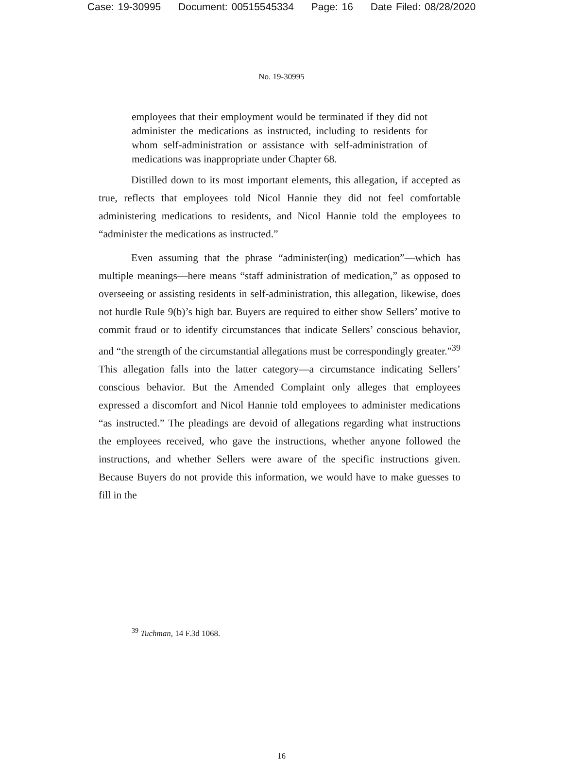Case: 19-30995 Document: 00515545334 Page: 16 Date Filed: 08/28/2020
No. 19-30995
employees that their employment would be terminated if they did not administer the medications as instructed, including to residents for whom self-administration or assistance with self-administration of medications was inappropriate under Chapter 68.
Distilled down to its most important elements, this allegation, if accepted as true, reflects that employees told Nicol Hannie they did not feel comfortable administering medications to residents, and Nicol Hannie told the employees to “administer the medications as instructed.”
Even assuming that the phrase “administer(ing) medication”—which has multiple meanings—here means “staff administration of medication,” as opposed to overseeing or assisting residents in self-administration, this allegation, likewise, does not hurdle Rule 9(b)’s high bar. Buyers are required to either show Sellers’ motive to commit fraud or to identify circumstances that indicate Sellers’ conscious behavior, and “the strength of the circumstantial allegations must be correspondingly greater.”<sup>39</sup> This allegation falls into the latter category—a circumstance indicating Sellers’ conscious behavior. But the Amended Complaint only alleges that employees expressed a discomfort and Nicol Hannie told employees to administer medications “as instructed.” The pleadings are devoid of allegations regarding what instructions the employees received, who gave the instructions, whether anyone followed the instructions, and whether Sellers were aware of the specific instructions given. Because Buyers do not provide this information, we would have to make guesses to fill in the
<sup>39</sup> Tuchman, 14 F.3d 1068.
16